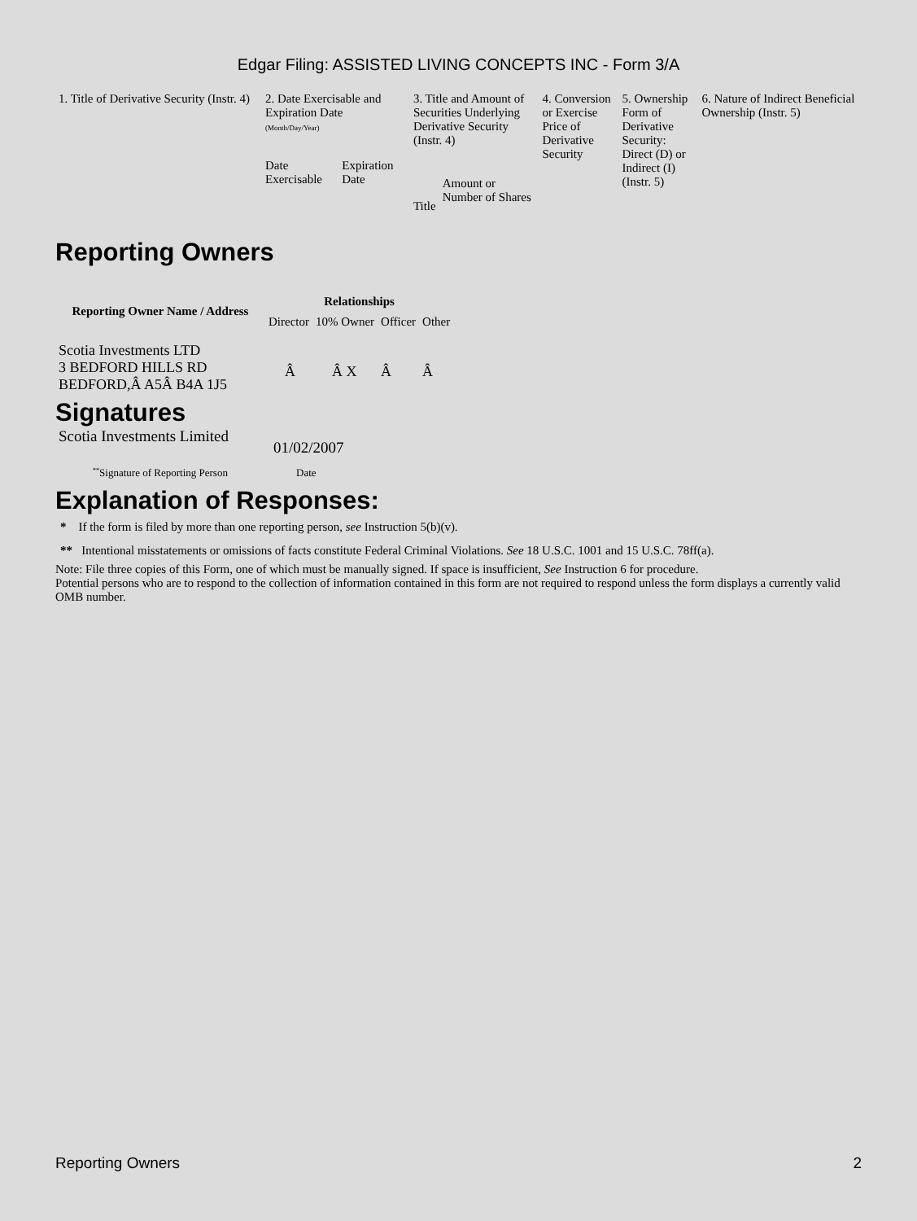Edgar Filing: ASSISTED LIVING CONCEPTS INC - Form 3/A
| 1. Title of Derivative Security (Instr. 4) | 2. Date Exercisable and Expiration Date (Month/Day/Year) | | 3. Title and Amount of Securities Underlying Derivative Security (Instr. 4) | | 4. Conversion or Exercise Price of Derivative Security | 5. Ownership Form of Derivative Security: Direct (D) or Indirect (I) (Instr. 5) | 6. Nature of Indirect Beneficial Ownership (Instr. 5) |
| | Date Exercisable | Expiration Date | Title | Amount or Number of Shares | | | |
Reporting Owners
| Reporting Owner Name / Address | Relationships | | | |
| --- | --- | --- | --- | --- |
| | Director | 10% Owner | Officer | Other |
| Scotia Investments LTD 3 BEDFORD HILLS RD BEDFORD,Â A5Â B4A 1J5 | Â | Â X | Â | Â |
Signatures
| Scotia Investments Limited | 01/02/2007 |
| <sup>**</sup> Signature of Reporting Person | Date |
Explanation of Responses:
* If the form is filed by more than one reporting person, see Instruction 5(b)(v).
** Intentional misstatements or omissions of facts constitute Federal Criminal Violations. See 18 U.S.C. 1001 and 15 U.S.C. 78ff(a).
Note: File three copies of this Form, one of which must be manually signed. If space is insufficient, See Instruction 6 for procedure.
Potential persons who are to respond to the collection of information contained in this form are not required to respond unless the form displays a currently valid OMB number.
Reporting Owners 2